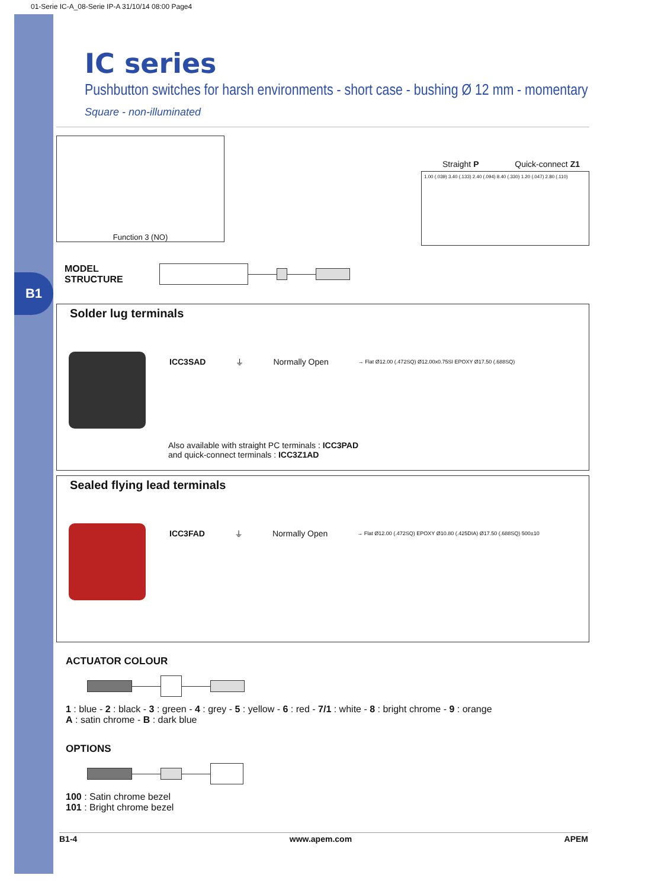B1
01-Serie IC-A_08-Serie IP-A 31/10/14 08:00 Page4
IC series
Pushbutton switches for harsh environments - short case - bushing Ø 12 mm - momentary
Square - non-illuminated
Function 3 (NO)
Straight P Quick-connect Z1
1.00 (.039) 3.40 (.133) 2.40 (.094) 8.40 (.330) 1.20 (.047) 2.80 (.110)
MODEL
STRUCTURE
Solder lug terminals
ICC3SAD ⏚ Normally Open → Flat Ø12.00 (.472SQ) Ø12.00x0.75SI EPOXY Ø17.50 (.688SQ)
Also available with straight PC terminals : ICC3PAD
and quick-connect terminals : ICC3Z1AD
Sealed flying lead terminals
ICC3FAD ⏚ Normally Open → Flat Ø12.00 (.472SQ) EPOXY Ø10.80 (.425DIA) Ø17.50 (.688SQ) 500±10
ACTUATOR COLOUR
1 : blue - 2 : black - 3 : green - 4 : grey - 5 : yellow - 6 : red - 7/1 : white - 8 : bright chrome - 9 : orange
A : satin chrome - B : dark blue
OPTIONS
100 : Satin chrome bezel
101 : Bright chrome bezel
B1-4 www.apem.com APEM